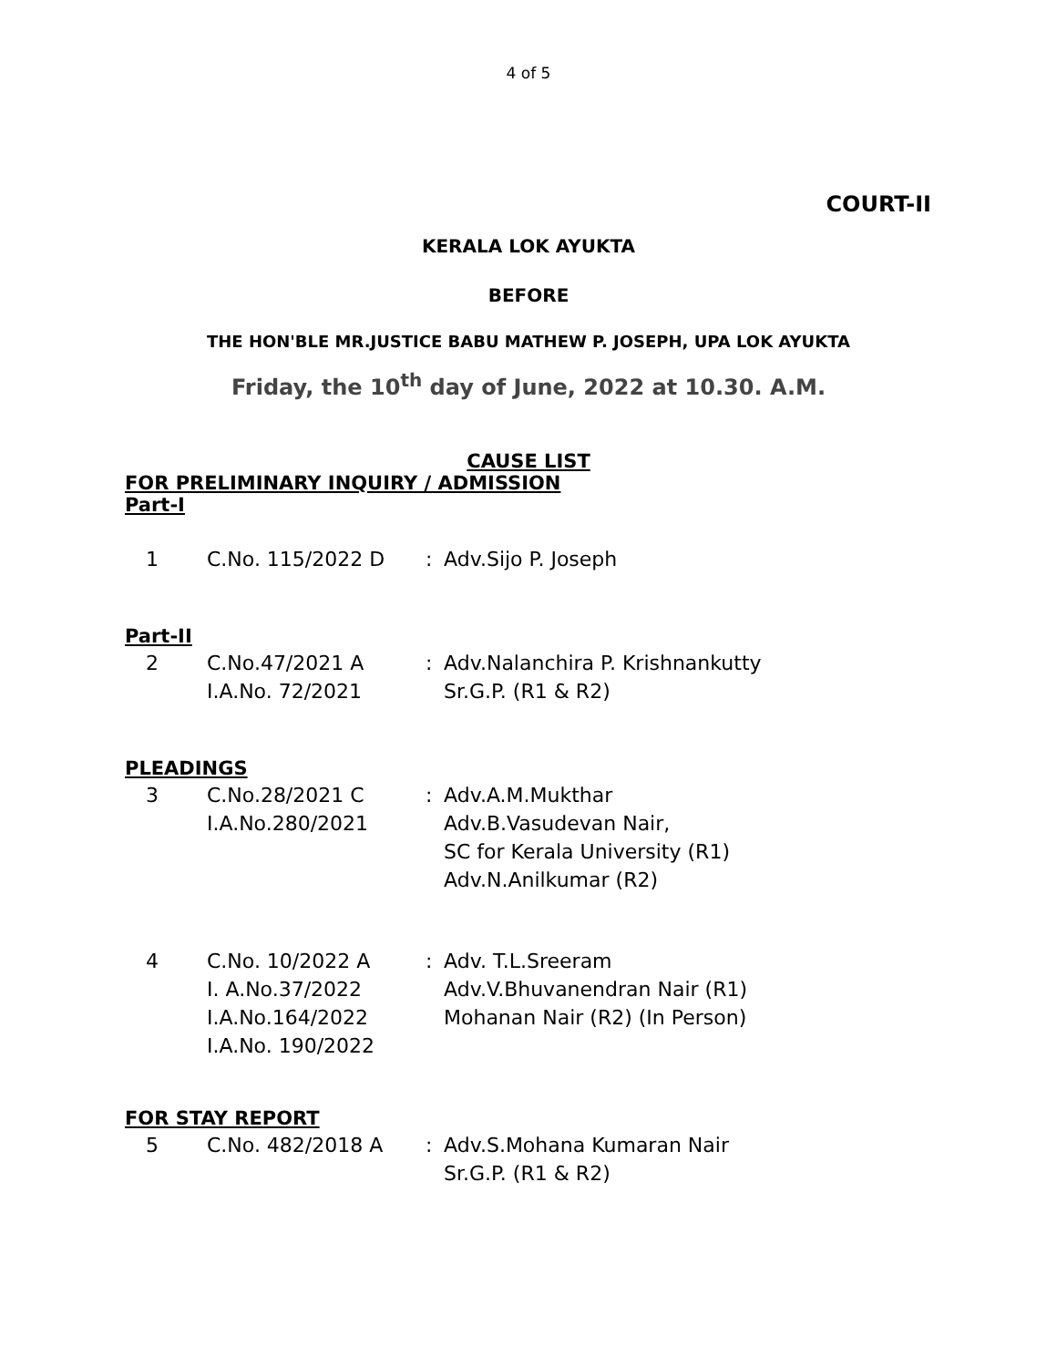4 of 5
COURT-II
KERALA LOK AYUKTA
BEFORE
THE HON'BLE MR.JUSTICE BABU MATHEW P. JOSEPH, UPA LOK AYUKTA
Friday, the 10<sup>th</sup> day of June, 2022 at 10.30. A.M.
CAUSE LIST
FOR PRELIMINARY INQUIRY / ADMISSION
Part-I
| 1 | C.No. 115/2022 D | : | Adv.Sijo P. Joseph |
Part-II
| 2 | C.No.47/2021 A I.A.No. 72/2021 | : | Adv.Nalanchira P. Krishnankutty Sr.G.P. (R1 & R2) |
PLEADINGS
| 3 | C.No.28/2021 C I.A.No.280/2021 | : | Adv.A.M.Mukthar Adv.B.Vasudevan Nair, SC for Kerala University (R1) Adv.N.Anilkumar (R2) |
| 4 | C.No. 10/2022 A I. A.No.37/2022 I.A.No.164/2022 I.A.No. 190/2022 | : | Adv. T.L.Sreeram Adv.V.Bhuvanendran Nair (R1) Mohanan Nair (R2) (In Person) |
FOR STAY REPORT
| 5 | C.No. 482/2018 A | : | Adv.S.Mohana Kumaran Nair Sr.G.P. (R1 & R2) |